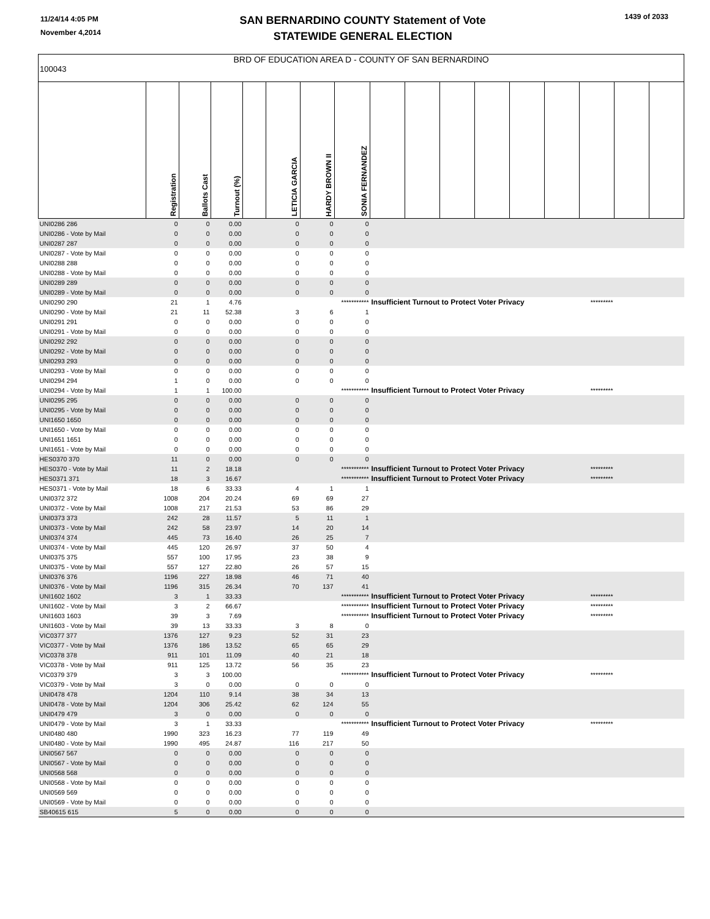11/24/14 4:05 PM
November 4,2014
SAN BERNARDINO COUNTY Statement of Vote
STATEWIDE GENERAL ELECTION
1439 of 2033
| BRD OF EDUCATION AREA D - COUNTY OF SAN BERNARDINO 100043 | | | | | | | | | | | | | | | | |
| | Registration | Ballots Cast | Turnout (%) | | LETICIA GARCIA | HARDY BROWN II | SONIA FERNANDEZ | | | | | | | | | |
| UNI0286 286 | 0 | 0 | 0.00 | | 0 | 0 | 0 | | | | | | | | | |
| UNI0286 - Vote by Mail | 0 | 0 | 0.00 | | 0 | 0 | 0 | | | | | | | | | |
| UNI0287 287 | 0 | 0 | 0.00 | | 0 | 0 | 0 | | | | | | | | | |
| UNI0287 - Vote by Mail | 0 | 0 | 0.00 | | 0 | 0 | 0 | | | | | | | | | |
| UNI0288 288 | 0 | 0 | 0.00 | | 0 | 0 | 0 | | | | | | | | | |
| UNI0288 - Vote by Mail | 0 | 0 | 0.00 | | 0 | 0 | 0 | | | | | | | | | |
| UNI0289 289 | 0 | 0 | 0.00 | | 0 | 0 | 0 | | | | | | | | | |
| UNI0289 - Vote by Mail | 0 | 0 | 0.00 | | 0 | 0 | 0 | | | | | | | | | |
| UNI0290 290 | 21 | 1 | 4.76 | | | | *********** | Insufficient Turnout to Protect Voter Privacy | | | | | | ********* | | |
| UNI0290 - Vote by Mail | 21 | 11 | 52.38 | | 3 | 6 | 1 | | | | | | | | | |
| UNI0291 291 | 0 | 0 | 0.00 | | 0 | 0 | 0 | | | | | | | | | |
| UNI0291 - Vote by Mail | 0 | 0 | 0.00 | | 0 | 0 | 0 | | | | | | | | | |
| UNI0292 292 | 0 | 0 | 0.00 | | 0 | 0 | 0 | | | | | | | | | |
| UNI0292 - Vote by Mail | 0 | 0 | 0.00 | | 0 | 0 | 0 | | | | | | | | | |
| UNI0293 293 | 0 | 0 | 0.00 | | 0 | 0 | 0 | | | | | | | | | |
| UNI0293 - Vote by Mail | 0 | 0 | 0.00 | | 0 | 0 | 0 | | | | | | | | | |
| UNI0294 294 | 1 | 0 | 0.00 | | 0 | 0 | 0 | | | | | | | | | |
| UNI0294 - Vote by Mail | 1 | 1 | 100.00 | | | | *********** | Insufficient Turnout to Protect Voter Privacy | | | | | | ********* | | |
| UNI0295 295 | 0 | 0 | 0.00 | | 0 | 0 | 0 | | | | | | | | | |
| UNI0295 - Vote by Mail | 0 | 0 | 0.00 | | 0 | 0 | 0 | | | | | | | | | |
| UNI1650 1650 | 0 | 0 | 0.00 | | 0 | 0 | 0 | | | | | | | | | |
| UNI1650 - Vote by Mail | 0 | 0 | 0.00 | | 0 | 0 | 0 | | | | | | | | | |
| UNI1651 1651 | 0 | 0 | 0.00 | | 0 | 0 | 0 | | | | | | | | | |
| UNI1651 - Vote by Mail | 0 | 0 | 0.00 | | 0 | 0 | 0 | | | | | | | | | |
| HES0370 370 | 11 | 0 | 0.00 | | 0 | 0 | 0 | | | | | | | | | |
| HES0370 - Vote by Mail | 11 | 2 | 18.18 | | | | *********** | Insufficient Turnout to Protect Voter Privacy | | | | | | ********* | | |
| HES0371 371 | 18 | 3 | 16.67 | | | | *********** | Insufficient Turnout to Protect Voter Privacy | | | | | | ********* | | |
| HES0371 - Vote by Mail | 18 | 6 | 33.33 | | 4 | 1 | 1 | | | | | | | | | |
| UNI0372 372 | 1008 | 204 | 20.24 | | 69 | 69 | 27 | | | | | | | | | |
| UNI0372 - Vote by Mail | 1008 | 217 | 21.53 | | 53 | 86 | 29 | | | | | | | | | |
| UNI0373 373 | 242 | 28 | 11.57 | | 5 | 11 | 1 | | | | | | | | | |
| UNI0373 - Vote by Mail | 242 | 58 | 23.97 | | 14 | 20 | 14 | | | | | | | | | |
| UNI0374 374 | 445 | 73 | 16.40 | | 26 | 25 | 7 | | | | | | | | | |
| UNI0374 - Vote by Mail | 445 | 120 | 26.97 | | 37 | 50 | 4 | | | | | | | | | |
| UNI0375 375 | 557 | 100 | 17.95 | | 23 | 38 | 9 | | | | | | | | | |
| UNI0375 - Vote by Mail | 557 | 127 | 22.80 | | 26 | 57 | 15 | | | | | | | | | |
| UNI0376 376 | 1196 | 227 | 18.98 | | 46 | 71 | 40 | | | | | | | | | |
| UNI0376 - Vote by Mail | 1196 | 315 | 26.34 | | 70 | 137 | 41 | | | | | | | | | |
| UNI1602 1602 | 3 | 1 | 33.33 | | | | *********** | Insufficient Turnout to Protect Voter Privacy | | | | | | ********* | | |
| UNI1602 - Vote by Mail | 3 | 2 | 66.67 | | | | *********** | Insufficient Turnout to Protect Voter Privacy | | | | | | ********* | | |
| UNI1603 1603 | 39 | 3 | 7.69 | | | | *********** | Insufficient Turnout to Protect Voter Privacy | | | | | | ********* | | |
| UNI1603 - Vote by Mail | 39 | 13 | 33.33 | | 3 | 8 | 0 | | | | | | | | | |
| VIC0377 377 | 1376 | 127 | 9.23 | | 52 | 31 | 23 | | | | | | | | | |
| VIC0377 - Vote by Mail | 1376 | 186 | 13.52 | | 65 | 65 | 29 | | | | | | | | | |
| VIC0378 378 | 911 | 101 | 11.09 | | 40 | 21 | 18 | | | | | | | | | |
| VIC0378 - Vote by Mail | 911 | 125 | 13.72 | | 56 | 35 | 23 | | | | | | | | | |
| VIC0379 379 | 3 | 3 | 100.00 | | | | *********** | Insufficient Turnout to Protect Voter Privacy | | | | | | ********* | | |
| VIC0379 - Vote by Mail | 3 | 0 | 0.00 | | 0 | 0 | 0 | | | | | | | | | |
| UNI0478 478 | 1204 | 110 | 9.14 | | 38 | 34 | 13 | | | | | | | | | |
| UNI0478 - Vote by Mail | 1204 | 306 | 25.42 | | 62 | 124 | 55 | | | | | | | | | |
| UNI0479 479 | 3 | 0 | 0.00 | | 0 | 0 | 0 | | | | | | | | | |
| UNI0479 - Vote by Mail | 3 | 1 | 33.33 | | | | *********** | Insufficient Turnout to Protect Voter Privacy | | | | | | ********* | | |
| UNI0480 480 | 1990 | 323 | 16.23 | | 77 | 119 | 49 | | | | | | | | | |
| UNI0480 - Vote by Mail | 1990 | 495 | 24.87 | | 116 | 217 | 50 | | | | | | | | | |
| UNI0567 567 | 0 | 0 | 0.00 | | 0 | 0 | 0 | | | | | | | | | |
| UNI0567 - Vote by Mail | 0 | 0 | 0.00 | | 0 | 0 | 0 | | | | | | | | | |
| UNI0568 568 | 0 | 0 | 0.00 | | 0 | 0 | 0 | | | | | | | | | |
| UNI0568 - Vote by Mail | 0 | 0 | 0.00 | | 0 | 0 | 0 | | | | | | | | | |
| UNI0569 569 | 0 | 0 | 0.00 | | 0 | 0 | 0 | | | | | | | | | |
| UNI0569 - Vote by Mail | 0 | 0 | 0.00 | | 0 | 0 | 0 | | | | | | | | | |
| SB40615 615 | 5 | 0 | 0.00 | | 0 | 0 | 0 | | | | | | | | | |